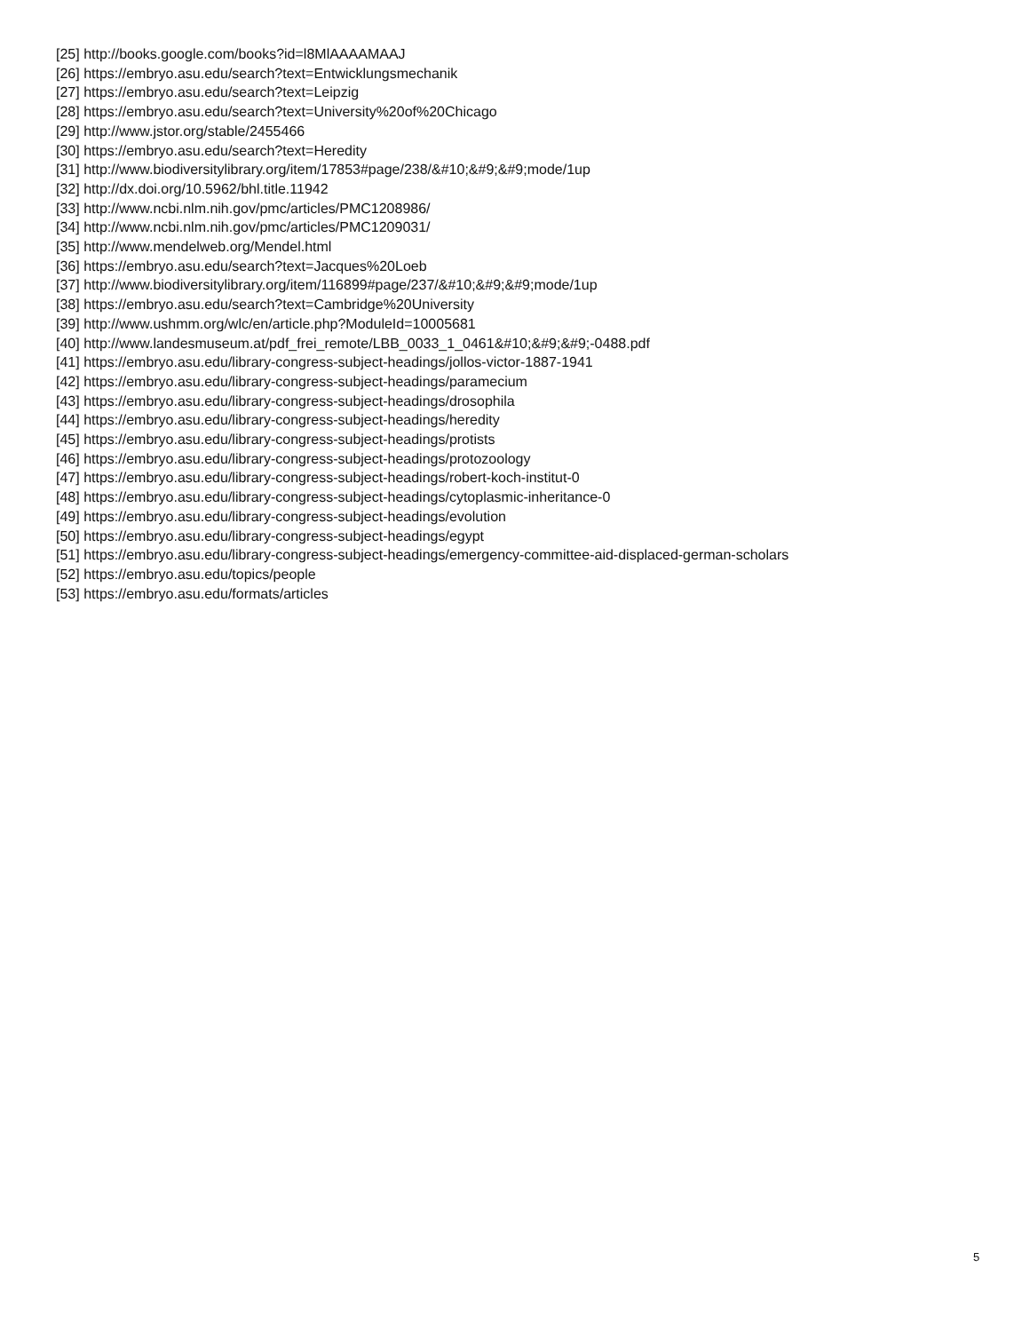[25] http://books.google.com/books?id=l8MlAAAAMAAJ
[26] https://embryo.asu.edu/search?text=Entwicklungsmechanik
[27] https://embryo.asu.edu/search?text=Leipzig
[28] https://embryo.asu.edu/search?text=University%20of%20Chicago
[29] http://www.jstor.org/stable/2455466
[30] https://embryo.asu.edu/search?text=Heredity
[31] http://www.biodiversitylibrary.org/item/17853#page/238/&#10;&#9;&#9;mode/1up
[32] http://dx.doi.org/10.5962/bhl.title.11942
[33] http://www.ncbi.nlm.nih.gov/pmc/articles/PMC1208986/
[34] http://www.ncbi.nlm.nih.gov/pmc/articles/PMC1209031/
[35] http://www.mendelweb.org/Mendel.html
[36] https://embryo.asu.edu/search?text=Jacques%20Loeb
[37] http://www.biodiversitylibrary.org/item/116899#page/237/&#10;&#9;&#9;mode/1up
[38] https://embryo.asu.edu/search?text=Cambridge%20University
[39] http://www.ushmm.org/wlc/en/article.php?ModuleId=10005681
[40] http://www.landesmuseum.at/pdf_frei_remote/LBB_0033_1_0461&#10;&#9;&#9;-0488.pdf
[41] https://embryo.asu.edu/library-congress-subject-headings/jollos-victor-1887-1941
[42] https://embryo.asu.edu/library-congress-subject-headings/paramecium
[43] https://embryo.asu.edu/library-congress-subject-headings/drosophila
[44] https://embryo.asu.edu/library-congress-subject-headings/heredity
[45] https://embryo.asu.edu/library-congress-subject-headings/protists
[46] https://embryo.asu.edu/library-congress-subject-headings/protozoology
[47] https://embryo.asu.edu/library-congress-subject-headings/robert-koch-institut-0
[48] https://embryo.asu.edu/library-congress-subject-headings/cytoplasmic-inheritance-0
[49] https://embryo.asu.edu/library-congress-subject-headings/evolution
[50] https://embryo.asu.edu/library-congress-subject-headings/egypt
[51] https://embryo.asu.edu/library-congress-subject-headings/emergency-committee-aid-displaced-german-scholars
[52] https://embryo.asu.edu/topics/people
[53] https://embryo.asu.edu/formats/articles
5